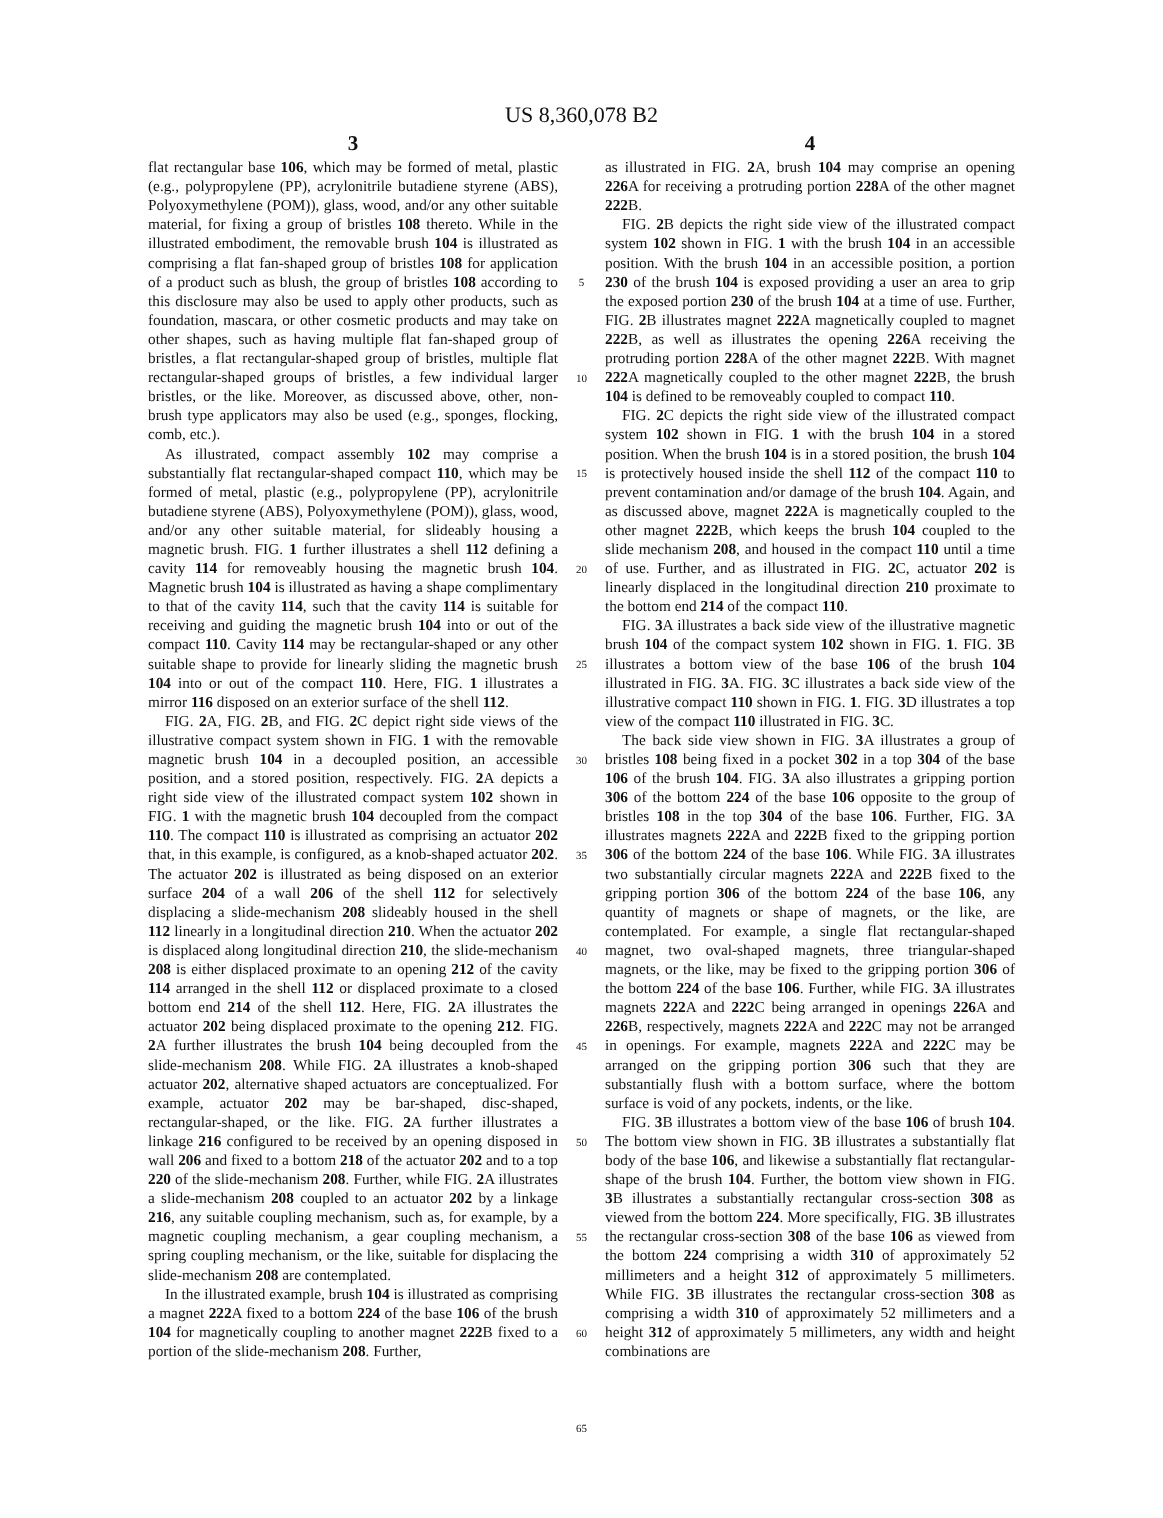US 8,360,078 B2
3
flat rectangular base 106, which may be formed of metal, plastic (e.g., polypropylene (PP), acrylonitrile butadiene styrene (ABS), Polyoxymethylene (POM)), glass, wood, and/or any other suitable material, for fixing a group of bristles 108 thereto. While in the illustrated embodiment, the removable brush 104 is illustrated as comprising a flat fan-shaped group of bristles 108 for application of a product such as blush, the group of bristles 108 according to this disclosure may also be used to apply other products, such as foundation, mascara, or other cosmetic products and may take on other shapes, such as having multiple flat fan-shaped group of bristles, a flat rectangular-shaped group of bristles, multiple flat rectangular-shaped groups of bristles, a few individual larger bristles, or the like. Moreover, as discussed above, other, non-brush type applicators may also be used (e.g., sponges, flocking, comb, etc.).
As illustrated, compact assembly 102 may comprise a substantially flat rectangular-shaped compact 110, which may be formed of metal, plastic (e.g., polypropylene (PP), acrylonitrile butadiene styrene (ABS), Polyoxymethylene (POM)), glass, wood, and/or any other suitable material, for slideably housing a magnetic brush. FIG. 1 further illustrates a shell 112 defining a cavity 114 for removeably housing the magnetic brush 104. Magnetic brush 104 is illustrated as having a shape complimentary to that of the cavity 114, such that the cavity 114 is suitable for receiving and guiding the magnetic brush 104 into or out of the compact 110. Cavity 114 may be rectangular-shaped or any other suitable shape to provide for linearly sliding the magnetic brush 104 into or out of the compact 110. Here, FIG. 1 illustrates a mirror 116 disposed on an exterior surface of the shell 112.
FIG. 2 A, FIG. 2 B, and FIG. 2 C depict right side views of the illustrative compact system shown in FIG. 1 with the removable magnetic brush 104 in a decoupled position, an accessible position, and a stored position, respectively. FIG. 2 A depicts a right side view of the illustrated compact system 102 shown in FIG. 1 with the magnetic brush 104 decoupled from the compact 110. The compact 110 is illustrated as comprising an actuator 202 that, in this example, is configured, as a knob-shaped actuator 202. The actuator 202 is illustrated as being disposed on an exterior surface 204 of a wall 206 of the shell 112 for selectively displacing a slide-mechanism 208 slideably housed in the shell 112 linearly in a longitudinal direction 210. When the actuator 202 is displaced along longitudinal direction 210, the slide-mechanism 208 is either displaced proximate to an opening 212 of the cavity 114 arranged in the shell 112 or displaced proximate to a closed bottom end 214 of the shell 112. Here, FIG. 2 A illustrates the actuator 202 being displaced proximate to the opening 212. FIG. 2 A further illustrates the brush 104 being decoupled from the slide-mechanism 208. While FIG. 2 A illustrates a knob-shaped actuator 202, alternative shaped actuators are conceptualized. For example, actuator 202 may be bar-shaped, disc-shaped, rectangular-shaped, or the like. FIG. 2 A further illustrates a linkage 216 configured to be received by an opening disposed in wall 206 and fixed to a bottom 218 of the actuator 202 and to a top 220 of the slide-mechanism 208. Further, while FIG. 2 A illustrates a slide-mechanism 208 coupled to an actuator 202 by a linkage 216, any suitable coupling mechanism, such as, for example, by a magnetic coupling mechanism, a gear coupling mechanism, a spring coupling mechanism, or the like, suitable for displacing the slide-mechanism 208 are contemplated.
In the illustrated example, brush 104 is illustrated as comprising a magnet 222 A fixed to a bottom 224 of the base 106 of the brush 104 for magnetically coupling to another magnet 222 B fixed to a portion of the slide-mechanism 208. Further,
5
10
15
20
25
30
35
40
45
50
55
60
65
4
as illustrated in FIG. 2 A, brush 104 may comprise an opening 226 A for receiving a protruding portion 228 A of the other magnet 222 B.
FIG. 2 B depicts the right side view of the illustrated compact system 102 shown in FIG. 1 with the brush 104 in an accessible position. With the brush 104 in an accessible position, a portion 230 of the brush 104 is exposed providing a user an area to grip the exposed portion 230 of the brush 104 at a time of use. Further, FIG. 2 B illustrates magnet 222 A magnetically coupled to magnet 222 B, as well as illustrates the opening 226 A receiving the protruding portion 228 A of the other magnet 222 B. With magnet 222 A magnetically coupled to the other magnet 222 B, the brush 104 is defined to be removeably coupled to compact 110.
FIG. 2 C depicts the right side view of the illustrated compact system 102 shown in FIG. 1 with the brush 104 in a stored position. When the brush 104 is in a stored position, the brush 104 is protectively housed inside the shell 112 of the compact 110 to prevent contamination and/or damage of the brush 104. Again, and as discussed above, magnet 222 A is magnetically coupled to the other magnet 222 B, which keeps the brush 104 coupled to the slide mechanism 208, and housed in the compact 110 until a time of use. Further, and as illustrated in FIG. 2 C, actuator 202 is linearly displaced in the longitudinal direction 210 proximate to the bottom end 214 of the compact 110.
FIG. 3 A illustrates a back side view of the illustrative magnetic brush 104 of the compact system 102 shown in FIG. 1. FIG. 3 B illustrates a bottom view of the base 106 of the brush 104 illustrated in FIG. 3 A. FIG. 3 C illustrates a back side view of the illustrative compact 110 shown in FIG. 1. FIG. 3 D illustrates a top view of the compact 110 illustrated in FIG. 3 C.
The back side view shown in FIG. 3 A illustrates a group of bristles 108 being fixed in a pocket 302 in a top 304 of the base 106 of the brush 104. FIG. 3 A also illustrates a gripping portion 306 of the bottom 224 of the base 106 opposite to the group of bristles 108 in the top 304 of the base 106. Further, FIG. 3 A illustrates magnets 222 A and 222 B fixed to the gripping portion 306 of the bottom 224 of the base 106. While FIG. 3 A illustrates two substantially circular magnets 222 A and 222 B fixed to the gripping portion 306 of the bottom 224 of the base 106, any quantity of magnets or shape of magnets, or the like, are contemplated. For example, a single flat rectangular-shaped magnet, two oval-shaped magnets, three triangular-shaped magnets, or the like, may be fixed to the gripping portion 306 of the bottom 224 of the base 106. Further, while FIG. 3 A illustrates magnets 222 A and 222 C being arranged in openings 226 A and 226 B, respectively, magnets 222 A and 222 C may not be arranged in openings. For example, magnets 222 A and 222 C may be arranged on the gripping portion 306 such that they are substantially flush with a bottom surface, where the bottom surface is void of any pockets, indents, or the like.
FIG. 3 B illustrates a bottom view of the base 106 of brush 104. The bottom view shown in FIG. 3 B illustrates a substantially flat body of the base 106, and likewise a substantially flat rectangular-shape of the brush 104. Further, the bottom view shown in FIG. 3 B illustrates a substantially rectangular cross-section 308 as viewed from the bottom 224. More specifically, FIG. 3 B illustrates the rectangular cross-section 308 of the base 106 as viewed from the bottom 224 comprising a width 310 of approximately 52 millimeters and a height 312 of approximately 5 millimeters. While FIG. 3 B illustrates the rectangular cross-section 308 as comprising a width 310 of approximately 52 millimeters and a height 312 of approximately 5 millimeters, any width and height combinations are